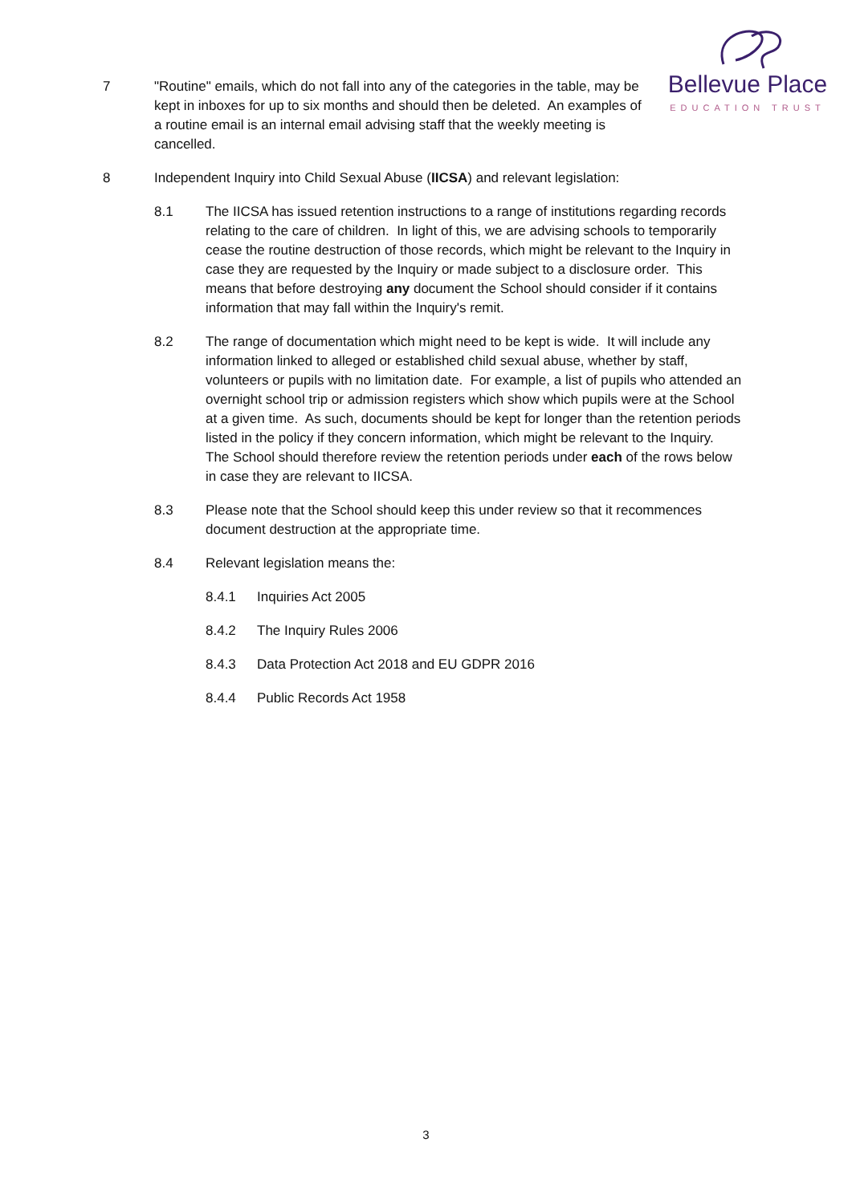Bellevue Place
EDUCATION TRUST
7 "Routine" emails, which do not fall into any of the categories in the table, may be kept in inboxes for up to six months and should then be deleted. An examples of a routine email is an internal email advising staff that the weekly meeting is cancelled.
8 Independent Inquiry into Child Sexual Abuse (IICSA) and relevant legislation:
8.1 The IICSA has issued retention instructions to a range of institutions regarding records relating to the care of children. In light of this, we are advising schools to temporarily cease the routine destruction of those records, which might be relevant to the Inquiry in case they are requested by the Inquiry or made subject to a disclosure order. This means that before destroying any document the School should consider if it contains information that may fall within the Inquiry's remit.
8.2 The range of documentation which might need to be kept is wide. It will include any information linked to alleged or established child sexual abuse, whether by staff, volunteers or pupils with no limitation date. For example, a list of pupils who attended an overnight school trip or admission registers which show which pupils were at the School at a given time. As such, documents should be kept for longer than the retention periods listed in the policy if they concern information, which might be relevant to the Inquiry. The School should therefore review the retention periods under each of the rows below in case they are relevant to IICSA.
8.3 Please note that the School should keep this under review so that it recommences document destruction at the appropriate time.
8.4 Relevant legislation means the:
8.4.1 Inquiries Act 2005
8.4.2 The Inquiry Rules 2006
8.4.3 Data Protection Act 2018 and EU GDPR 2016
8.4.4 Public Records Act 1958
3